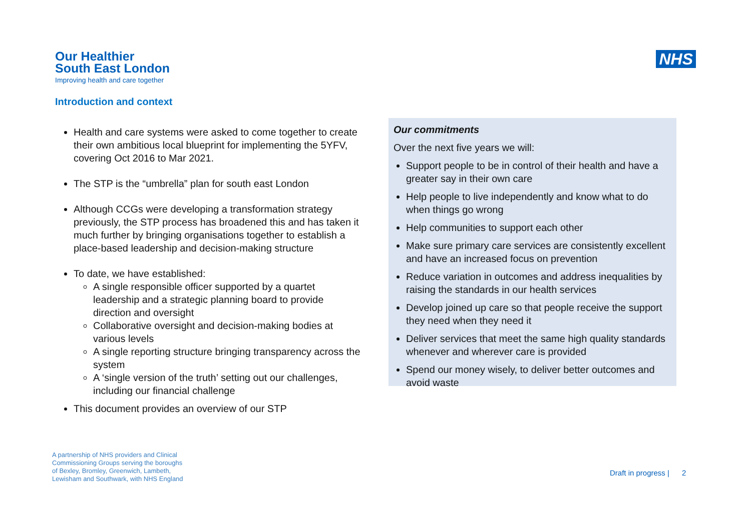Our Healthier
South East London
Improving health and care together
NHS
Introduction and context
Health and care systems were asked to come together to create their own ambitious local blueprint for implementing the 5YFV, covering Oct 2016 to Mar 2021.
The STP is the “umbrella” plan for south east London
Although CCGs were developing a transformation strategy previously, the STP process has broadened this and has taken it much further by bringing organisations together to establish a place-based leadership and decision-making structure
To date, we have established:
A single responsible officer supported by a quartet leadership and a strategic planning board to provide direction and oversight
Collaborative oversight and decision-making bodies at various levels
A single reporting structure bringing transparency across the system
A ‘single version of the truth’ setting out our challenges, including our financial challenge
This document provides an overview of our STP
Our commitments
Over the next five years we will:
Support people to be in control of their health and have a greater say in their own care
Help people to live independently and know what to do when things go wrong
Help communities to support each other
Make sure primary care services are consistently excellent and have an increased focus on prevention
Reduce variation in outcomes and address inequalities by raising the standards in our health services
Develop joined up care so that people receive the support they need when they need it
Deliver services that meet the same high quality standards whenever and wherever care is provided
Spend our money wisely, to deliver better outcomes and avoid waste
A partnership of NHS providers and Clinical
Commissioning Groups serving the boroughs
of Bexley, Bromley, Greenwich, Lambeth,
Lewisham and Southwark, with NHS England
Draft in progress | 2